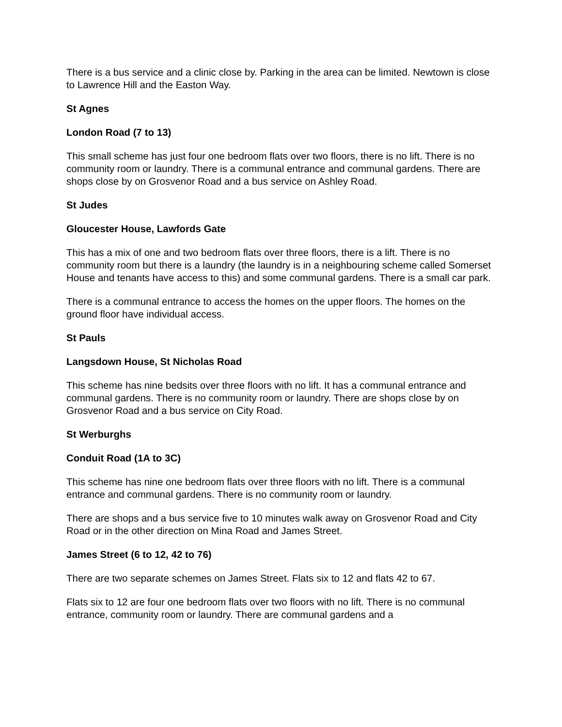There is a bus service and a clinic close by. Parking in the area can be limited. Newtown is close to Lawrence Hill and the Easton Way.
St Agnes
London Road (7 to 13)
This small scheme has just four one bedroom flats over two floors, there is no lift. There is no community room or laundry. There is a communal entrance and communal gardens. There are shops close by on Grosvenor Road and a bus service on Ashley Road.
St Judes
Gloucester House, Lawfords Gate
This has a mix of one and two bedroom flats over three floors, there is a lift. There is no community room but there is a laundry (the laundry is in a neighbouring scheme called Somerset House and tenants have access to this) and some communal gardens. There is a small car park.
There is a communal entrance to access the homes on the upper floors. The homes on the ground floor have individual access.
St Pauls
Langsdown House, St Nicholas Road
This scheme has nine bedsits over three floors with no lift. It has a communal entrance and communal gardens. There is no community room or laundry. There are shops close by on Grosvenor Road and a bus service on City Road.
St Werburghs
Conduit Road (1A to 3C)
This scheme has nine one bedroom flats over three floors with no lift. There is a communal entrance and communal gardens. There is no community room or laundry.
There are shops and a bus service five to 10 minutes walk away on Grosvenor Road and City Road or in the other direction on Mina Road and James Street.
James Street (6 to 12, 42 to 76)
There are two separate schemes on James Street. Flats six to 12 and flats 42 to 67.
Flats six to 12 are four one bedroom flats over two floors with no lift. There is no communal entrance, community room or laundry. There are communal gardens and a